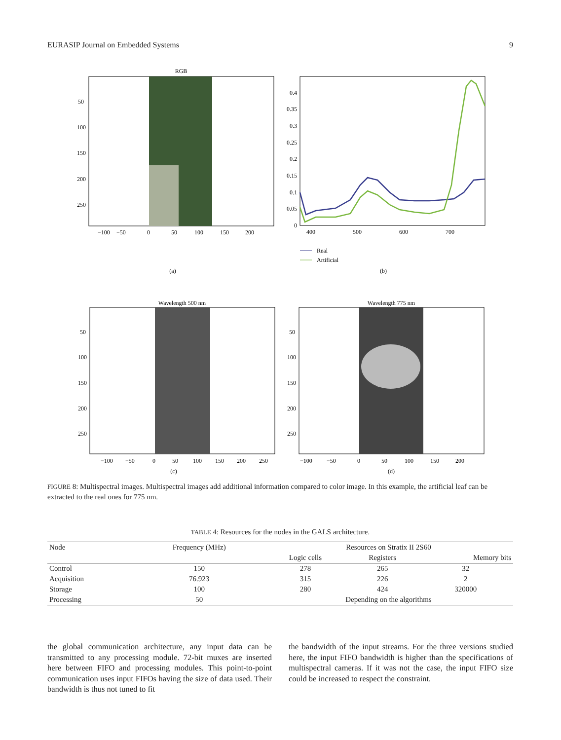EURASIP Journal on Embedded Systems 9
RGB
50
100
150
200
250
−100
−50
0
50
100
150
200
(a)
0.4
0.35
0.3
0.25
0.2
0.15
0.1
0.05
0
400
500
600
700
Real
Artificial
(b)
Wavelength 500 nm
50
100
150
200
250
−100
−50
0
50
100
150
200
250
(c)
Wavelength 775 nm
50
100
150
200
250
−100
−50
0
50
100
150
200
(d)
FIGURE 8: Multispectral images. Multispectral images add additional information compared to color image. In this example, the artificial leaf can be extracted to the real ones for 775 nm.
TABLE 4: Resources for the nodes in the GALS architecture.
| Node | Frequency (MHz) | Resources on Stratix II 2S60 | | |
| --- | --- | --- | --- | --- |
| | | Logic cells | Registers | Memory bits |
| Control | 150 | 278 | 265 | 32 |
| Acquisition | 76.923 | 315 | 226 | 2 |
| Storage | 100 | 280 | 424 | 320000 |
| Processing | 50 | Depending on the algorithms | | |
the global communication architecture, any input data can be transmitted to any processing module. 72-bit muxes are inserted here between FIFO and processing modules. This point-to-point communication uses input FIFOs having the size of data used. Their bandwidth is thus not tuned to fit
the bandwidth of the input streams. For the three versions studied here, the input FIFO bandwidth is higher than the specifications of multispectral cameras. If it was not the case, the input FIFO size could be increased to respect the constraint.